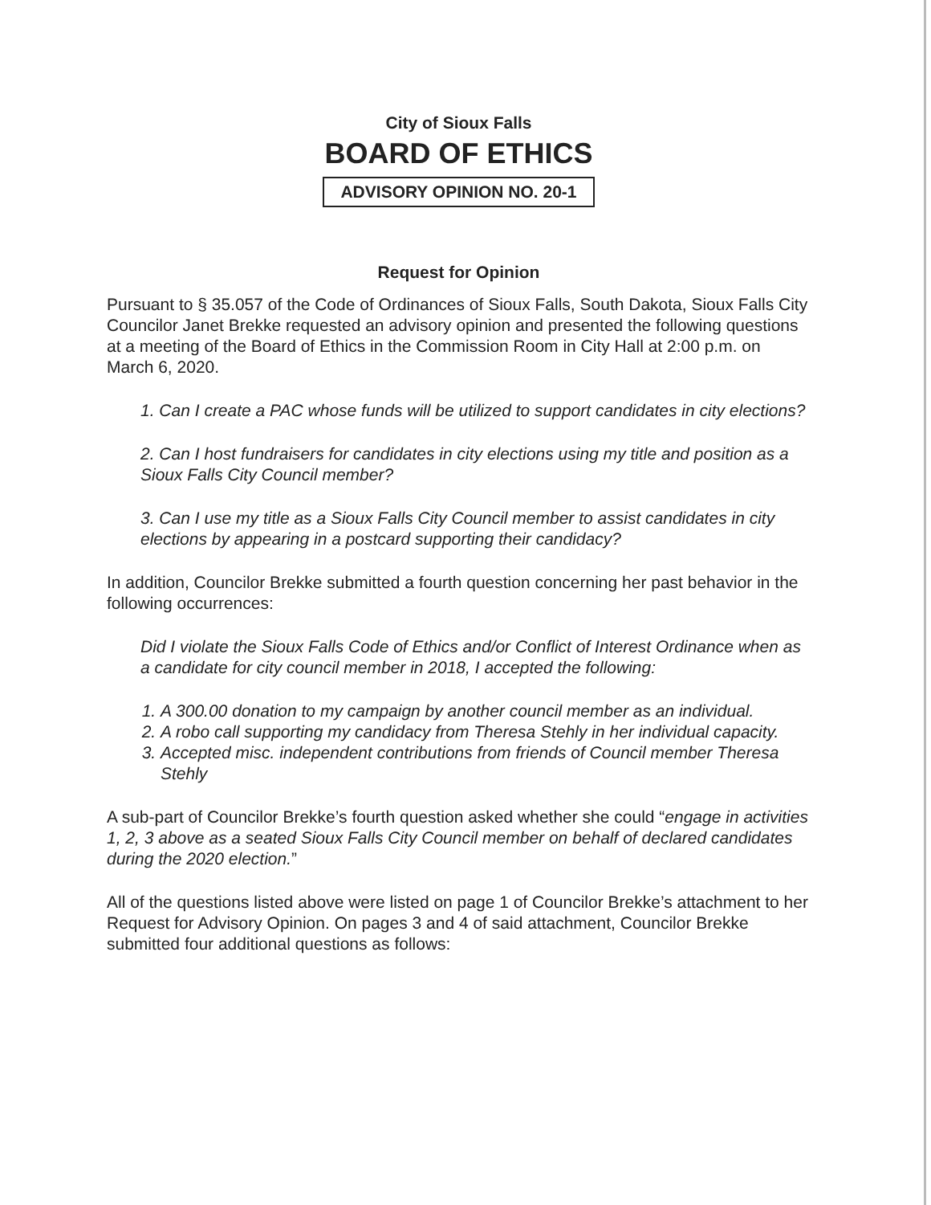City of Sioux Falls
BOARD OF ETHICS
ADVISORY OPINION NO. 20-1
Request for Opinion
Pursuant to § 35.057 of the Code of Ordinances of Sioux Falls, South Dakota, Sioux Falls City Councilor Janet Brekke requested an advisory opinion and presented the following questions at a meeting of the Board of Ethics in the Commission Room in City Hall at 2:00 p.m. on March 6, 2020.
1. Can I create a PAC whose funds will be utilized to support candidates in city elections?
2. Can I host fundraisers for candidates in city elections using my title and position as a Sioux Falls City Council member?
3. Can I use my title as a Sioux Falls City Council member to assist candidates in city elections by appearing in a postcard supporting their candidacy?
In addition, Councilor Brekke submitted a fourth question concerning her past behavior in the following occurrences:
Did I violate the Sioux Falls Code of Ethics and/or Conflict of Interest Ordinance when as a candidate for city council member in 2018, I accepted the following:
1. A 300.00 donation to my campaign by another council member as an individual.
2. A robo call supporting my candidacy from Theresa Stehly in her individual capacity.
3. Accepted misc. independent contributions from friends of Council member Theresa Stehly
A sub-part of Councilor Brekke’s fourth question asked whether she could “engage in activities 1, 2, 3 above as a seated Sioux Falls City Council member on behalf of declared candidates during the 2020 election.”
All of the questions listed above were listed on page 1 of Councilor Brekke’s attachment to her Request for Advisory Opinion. On pages 3 and 4 of said attachment, Councilor Brekke submitted four additional questions as follows: